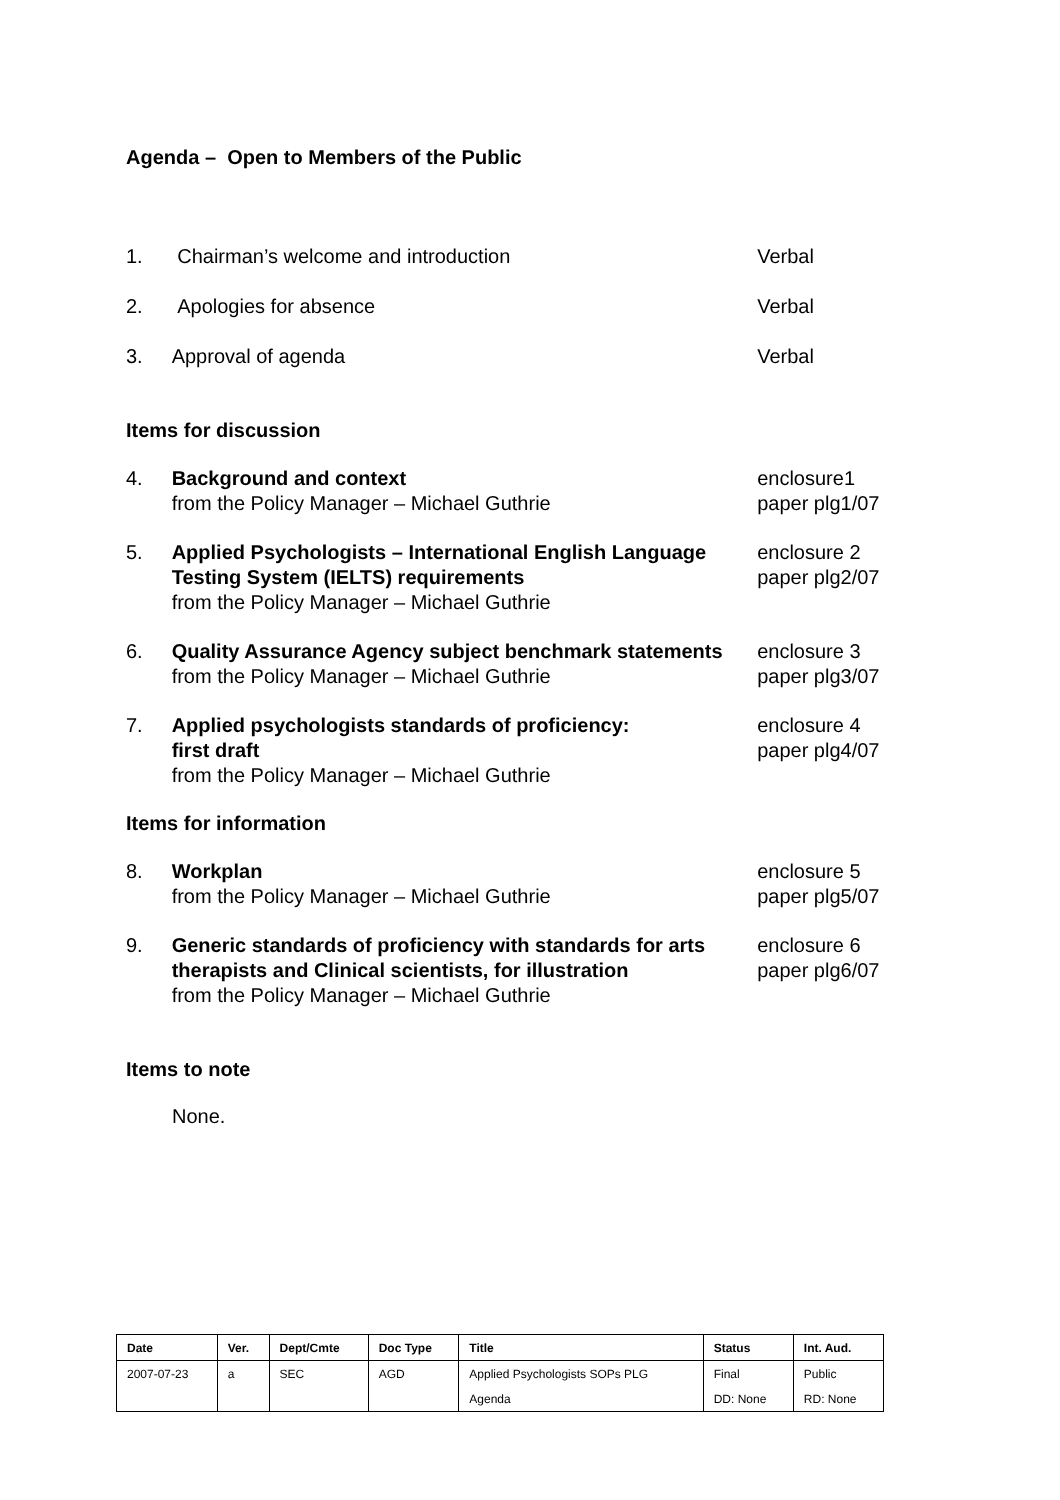Agenda – Open to Members of the Public
1. Chairman’s welcome and introduction Verbal
2. Apologies for absence Verbal
3. Approval of agenda Verbal
Items for discussion
4. Background and context
from the Policy Manager – Michael Guthrie
enclosure1
paper plg1/07
5. Applied Psychologists – International English Language Testing System (IELTS) requirements
from the Policy Manager – Michael Guthrie
enclosure 2
paper plg2/07
6. Quality Assurance Agency subject benchmark statements
from the Policy Manager – Michael Guthrie
enclosure 3
paper plg3/07
7. Applied psychologists standards of proficiency:
first draft
from the Policy Manager – Michael Guthrie
enclosure 4
paper plg4/07
Items for information
8. Workplan
from the Policy Manager – Michael Guthrie
enclosure 5
paper plg5/07
9. Generic standards of proficiency with standards for arts therapists and Clinical scientists, for illustration
from the Policy Manager – Michael Guthrie
enclosure 6
paper plg6/07
Items to note
None.
| Date | Ver. | Dept/Cmte | Doc Type | Title | Status | Int. Aud. |
| 2007-07-23 | a | SEC | AGD | Applied Psychologists SOPs PLG | Final | Public |
| | | | | Agenda | DD: None | RD: None |